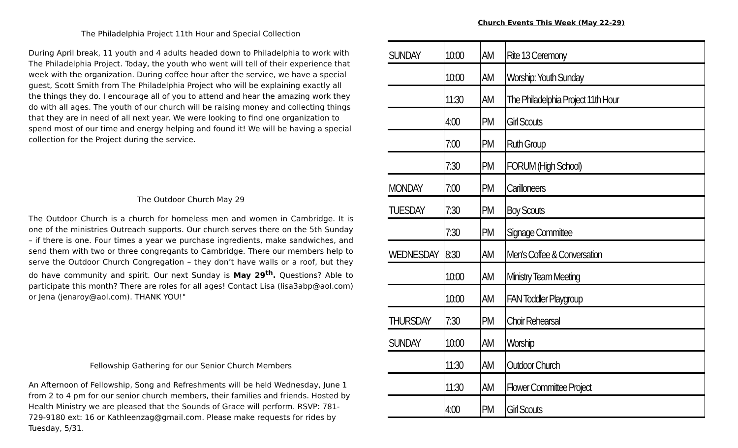The Philadelphia Project 11th Hour and Special Collection
During April break, 11 youth and 4 adults headed down to Philadelphia to work with The Philadelphia Project. Today, the youth who went will tell of their experience that week with the organization. During coffee hour after the service, we have a special guest, Scott Smith from The Philadelphia Project who will be explaining exactly all the things they do. I encourage all of you to attend and hear the amazing work they do with all ages. The youth of our church will be raising money and collecting things that they are in need of all next year. We were looking to find one organization to spend most of our time and energy helping and found it! We will be having a special collection for the Project during the service.
The Outdoor Church May 29
The Outdoor Church is a church for homeless men and women in Cambridge. It is one of the ministries Outreach supports. Our church serves there on the 5th Sunday – if there is one. Four times a year we purchase ingredients, make sandwiches, and send them with two or three congregants to Cambridge. There our members help to serve the Outdoor Church Congregation – they don’t have walls or a roof, but they do have community and spirit. Our next Sunday is May 29<sup>th</sup>. Questions? Able to participate this month? There are roles for all ages! Contact Lisa (lisa3abp@aol.com) or Jena (jenaroy@aol.com). THANK YOU!"
Fellowship Gathering for our Senior Church Members
An Afternoon of Fellowship, Song and Refreshments will be held Wednesday, June 1 from 2 to 4 pm for our senior church members, their families and friends. Hosted by Health Ministry we are pleased that the Sounds of Grace will perform. RSVP: 781-729-9180 ext: 16 or Kathleenzag@gmail.com. Please make requests for rides by Tuesday, 5/31.
Church Events This Week (May 22-29)
| SUNDAY | 10:00 | AM | Rite 13 Ceremony |
| | 10:00 | AM | Worship: Youth Sunday |
| | 11:30 | AM | The Philadelphia Project 11th Hour |
| | 4:00 | PM | Girl Scouts |
| | 7:00 | PM | Ruth Group |
| | 7:30 | PM | FORUM (High School) |
| MONDAY | 7:00 | PM | Carilloneers |
| TUESDAY | 7:30 | PM | Boy Scouts |
| | 7:30 | PM | Signage Committee |
| WEDNESDAY | 8:30 | AM | Men's Coffee & Conversation |
| | 10:00 | AM | Ministry Team Meeting |
| | 10:00 | AM | FAN Toddler Playgroup |
| THURSDAY | 7:30 | PM | Choir Rehearsal |
| SUNDAY | 10:00 | AM | Worship |
| | 11:30 | AM | Outdoor Church |
| | 11:30 | AM | Flower Committee Project |
| | 4:00 | PM | Girl Scouts |